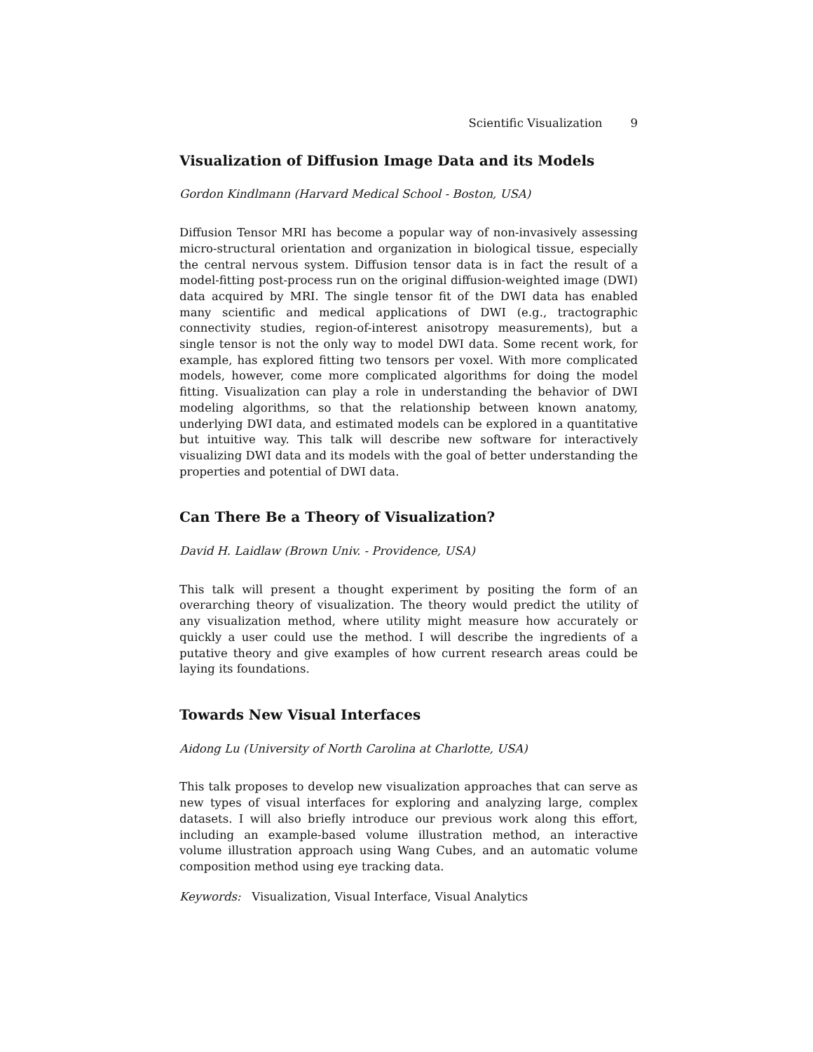Scientific Visualization 9
Visualization of Diffusion Image Data and its Models
Gordon Kindlmann (Harvard Medical School - Boston, USA)
Diffusion Tensor MRI has become a popular way of non-invasively assessing micro-structural orientation and organization in biological tissue, especially the central nervous system. Diffusion tensor data is in fact the result of a model-fitting post-process run on the original diffusion-weighted image (DWI) data acquired by MRI. The single tensor fit of the DWI data has enabled many scientific and medical applications of DWI (e.g., tractographic connectivity studies, region-of-interest anisotropy measurements), but a single tensor is not the only way to model DWI data. Some recent work, for example, has explored fitting two tensors per voxel. With more complicated models, however, come more complicated algorithms for doing the model fitting. Visualization can play a role in understanding the behavior of DWI modeling algorithms, so that the relationship between known anatomy, underlying DWI data, and estimated models can be explored in a quantitative but intuitive way. This talk will describe new software for interactively visualizing DWI data and its models with the goal of better understanding the properties and potential of DWI data.
Can There Be a Theory of Visualization?
David H. Laidlaw (Brown Univ. - Providence, USA)
This talk will present a thought experiment by positing the form of an overarching theory of visualization. The theory would predict the utility of any visualization method, where utility might measure how accurately or quickly a user could use the method. I will describe the ingredients of a putative theory and give examples of how current research areas could be laying its foundations.
Towards New Visual Interfaces
Aidong Lu (University of North Carolina at Charlotte, USA)
This talk proposes to develop new visualization approaches that can serve as new types of visual interfaces for exploring and analyzing large, complex datasets. I will also briefly introduce our previous work along this effort, including an example-based volume illustration method, an interactive volume illustration approach using Wang Cubes, and an automatic volume composition method using eye tracking data.
Keywords: Visualization, Visual Interface, Visual Analytics